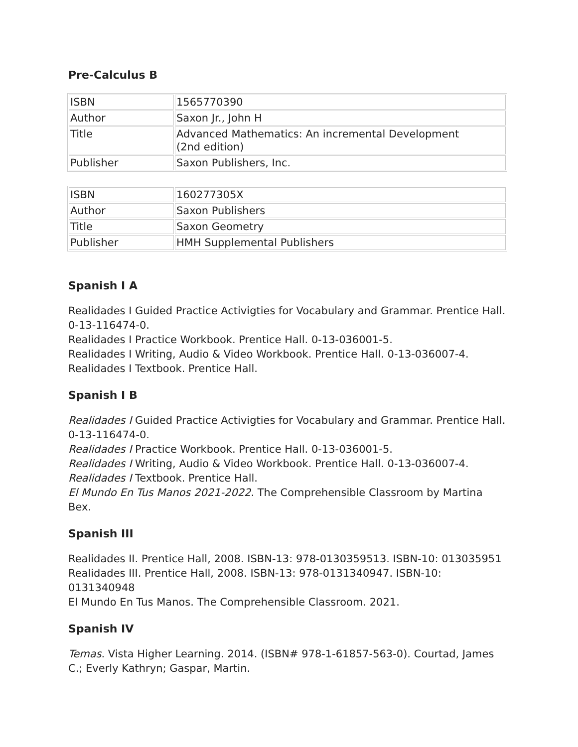Pre-Calculus B
| ISBN | 1565770390 |
| Author | Saxon Jr., John H |
| Title | Advanced Mathematics: An incremental Development (2nd edition) |
| Publisher | Saxon Publishers, Inc. |
| ISBN | 160277305X |
| Author | Saxon Publishers |
| Title | Saxon Geometry |
| Publisher | HMH Supplemental Publishers |
Spanish I A
Realidades I Guided Practice Activigties for Vocabulary and Grammar. Prentice Hall. 0-13-116474-0.
Realidades I Practice Workbook. Prentice Hall. 0-13-036001-5.
Realidades I Writing, Audio & Video Workbook. Prentice Hall. 0-13-036007-4.
Realidades I Textbook. Prentice Hall.
Spanish I B
Realidades I Guided Practice Activigties for Vocabulary and Grammar. Prentice Hall. 0-13-116474-0.
Realidades I Practice Workbook. Prentice Hall. 0-13-036001-5.
Realidades I Writing, Audio & Video Workbook. Prentice Hall. 0-13-036007-4.
Realidades I Textbook. Prentice Hall.
El Mundo En Tus Manos 2021-2022. The Comprehensible Classroom by Martina Bex.
Spanish III
Realidades II. Prentice Hall, 2008. ISBN-13: 978-0130359513. ISBN-10: 013035951
Realidades III. Prentice Hall, 2008. ISBN-13: 978-0131340947. ISBN-10: 0131340948
El Mundo En Tus Manos. The Comprehensible Classroom. 2021.
Spanish IV
Temas. Vista Higher Learning. 2014. (ISBN# 978-1-61857-563-0). Courtad, James C.; Everly Kathryn; Gaspar, Martin.